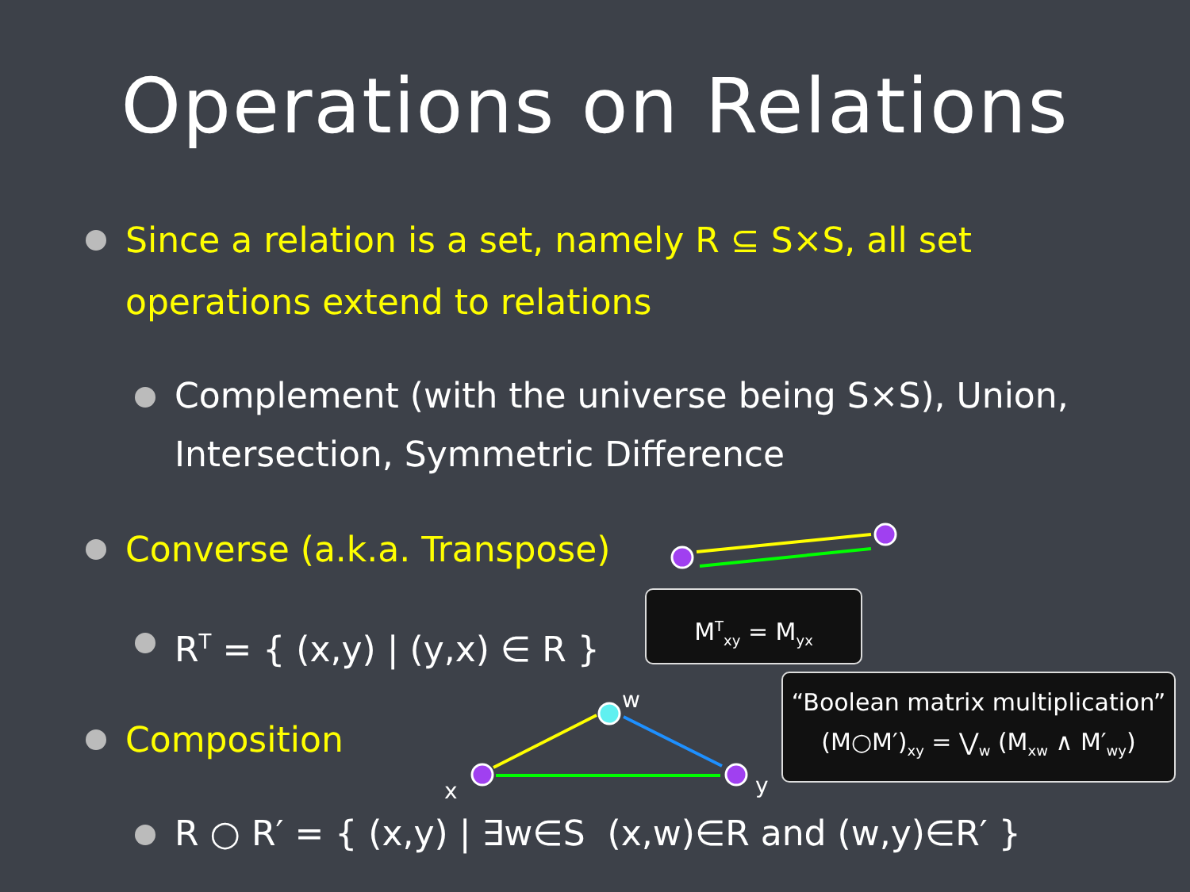Operations on Relations
Since a relation is a set, namely R ⊆ S×S, all set operations extend to relations
Complement (with the universe being S×S), Union, Intersection, Symmetric Difference
Converse (a.k.a. Transpose)
R<sup>T</sup> = { (x,y) | (y,x) ∈ R }
M<sup>T</sup><sub>xy</sub> = M<sub>yx</sub>
Composition
“Boolean matrix multiplication”
(M○M′)<sub>xy</sub> = ⋁<sub>w</sub> (M<sub>xw</sub> ∧ M′<sub>wy</sub>)
R ○ R′ = { (x,y) | ∃w∈S (x,w)∈R and (w,y)∈R′ }
x
w
y